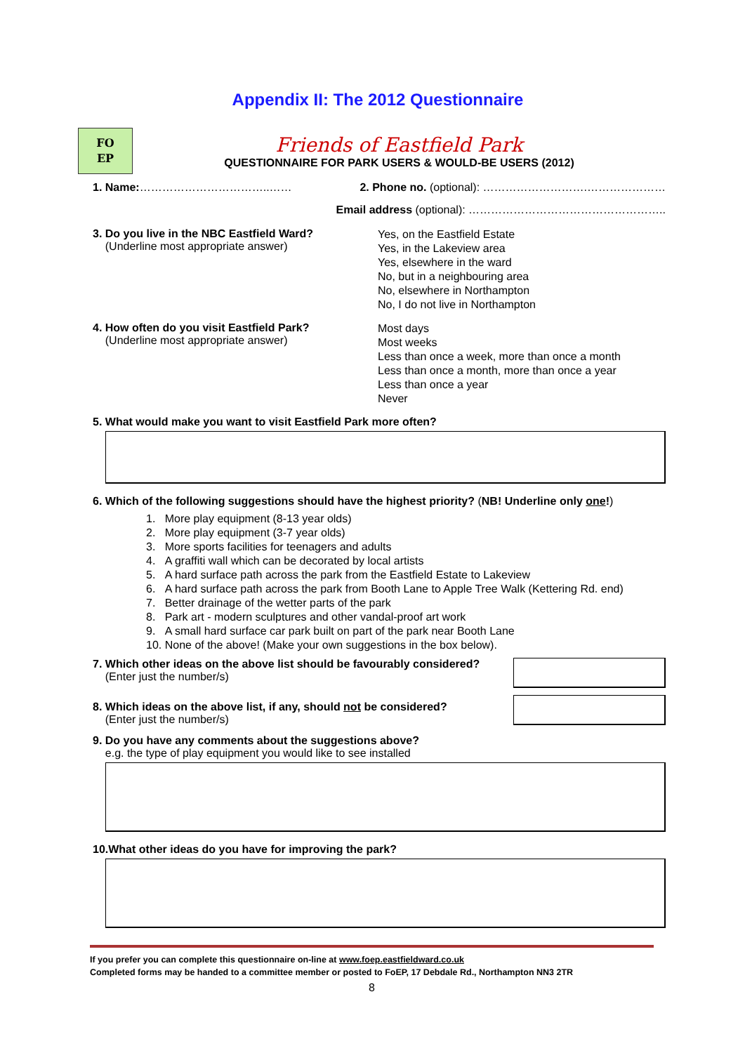Appendix II: The 2012 Questionnaire
FO
EP
Friends of Eastfield Park
QUESTIONNAIRE FOR PARK USERS & WOULD-BE USERS (2012)
1. Name:……………………………..…… 2. Phone no. (optional): ……………………….…………………
Email address (optional): ……………………………………………..
3. Do you live in the NBC Eastfield Ward?
(Underline most appropriate answer)
Yes, on the Eastfield Estate
Yes, in the Lakeview area
Yes, elsewhere in the ward
No, but in a neighbouring area
No, elsewhere in Northampton
No, I do not live in Northampton
4. How often do you visit Eastfield Park?
(Underline most appropriate answer)
Most days
Most weeks
Less than once a week, more than once a month
Less than once a month, more than once a year
Less than once a year
Never
5. What would make you want to visit Eastfield Park more often?
6. Which of the following suggestions should have the highest priority? (NB! Underline only one!)
1. More play equipment (8-13 year olds)
2. More play equipment (3-7 year olds)
3. More sports facilities for teenagers and adults
4. A graffiti wall which can be decorated by local artists
5. A hard surface path across the park from the Eastfield Estate to Lakeview
6. A hard surface path across the park from Booth Lane to Apple Tree Walk (Kettering Rd. end)
7. Better drainage of the wetter parts of the park
8. Park art - modern sculptures and other vandal-proof art work
9. A small hard surface car park built on part of the park near Booth Lane
10. None of the above! (Make your own suggestions in the box below).
7. Which other ideas on the above list should be favourably considered?
(Enter just the number/s)
8. Which ideas on the above list, if any, should not be considered?
(Enter just the number/s)
9. Do you have any comments about the suggestions above?
e.g. the type of play equipment you would like to see installed
10.What other ideas do you have for improving the park?
If you prefer you can complete this questionnaire on-line at www.foep.eastfieldward.co.uk
Completed forms may be handed to a committee member or posted to FoEP, 17 Debdale Rd., Northampton NN3 2TR
8